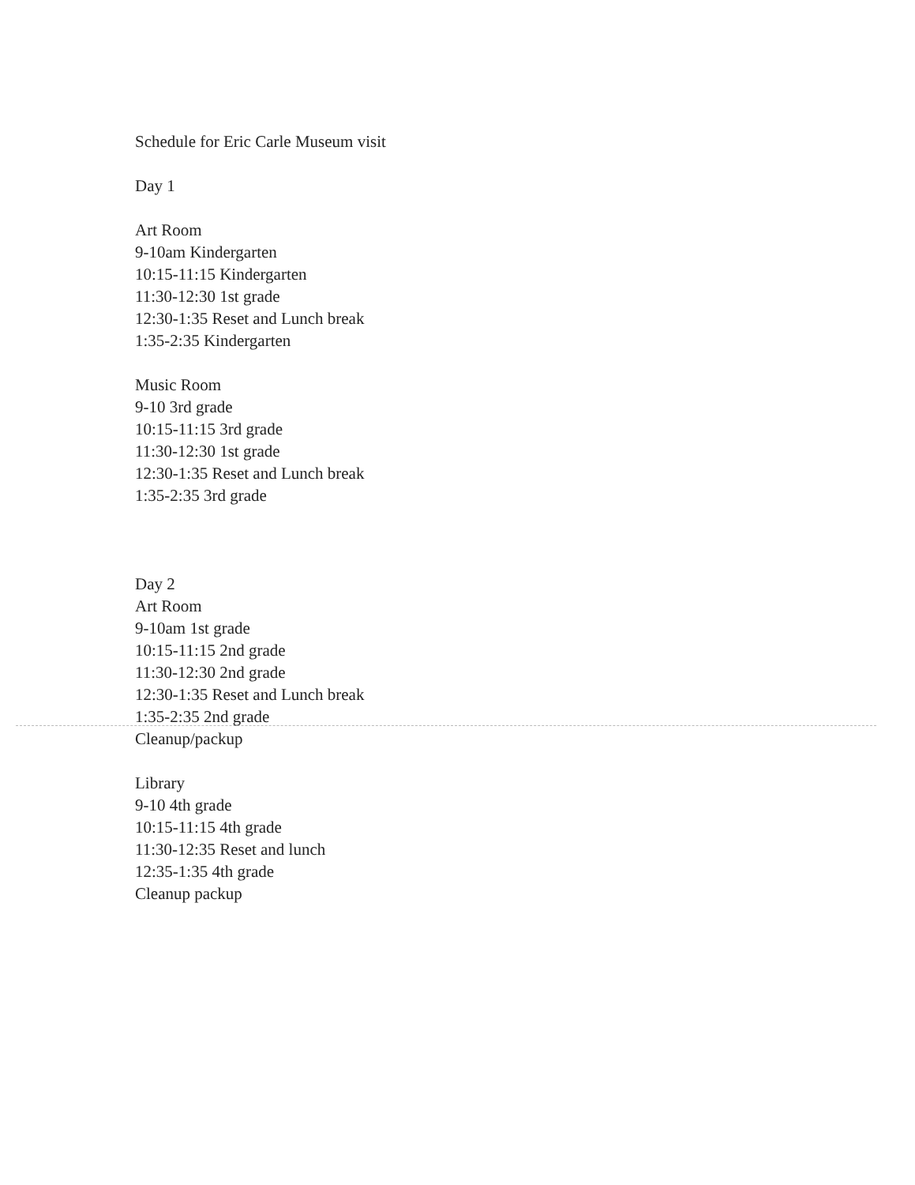Schedule for Eric Carle Museum visit
Day 1
Art Room
9-10am Kindergarten
10:15-11:15 Kindergarten
11:30-12:30 1st grade
12:30-1:35 Reset and Lunch break
1:35-2:35 Kindergarten
Music Room
9-10 3rd grade
10:15-11:15 3rd grade
11:30-12:30 1st grade
12:30-1:35 Reset and Lunch break
1:35-2:35 3rd grade
Day 2
Art Room
9-10am 1st grade
10:15-11:15 2nd grade
11:30-12:30 2nd grade
12:30-1:35 Reset and Lunch break
1:35-2:35 2nd grade
Cleanup/packup
Library
9-10 4th grade
10:15-11:15 4th grade
11:30-12:35 Reset and lunch
12:35-1:35 4th grade
Cleanup packup